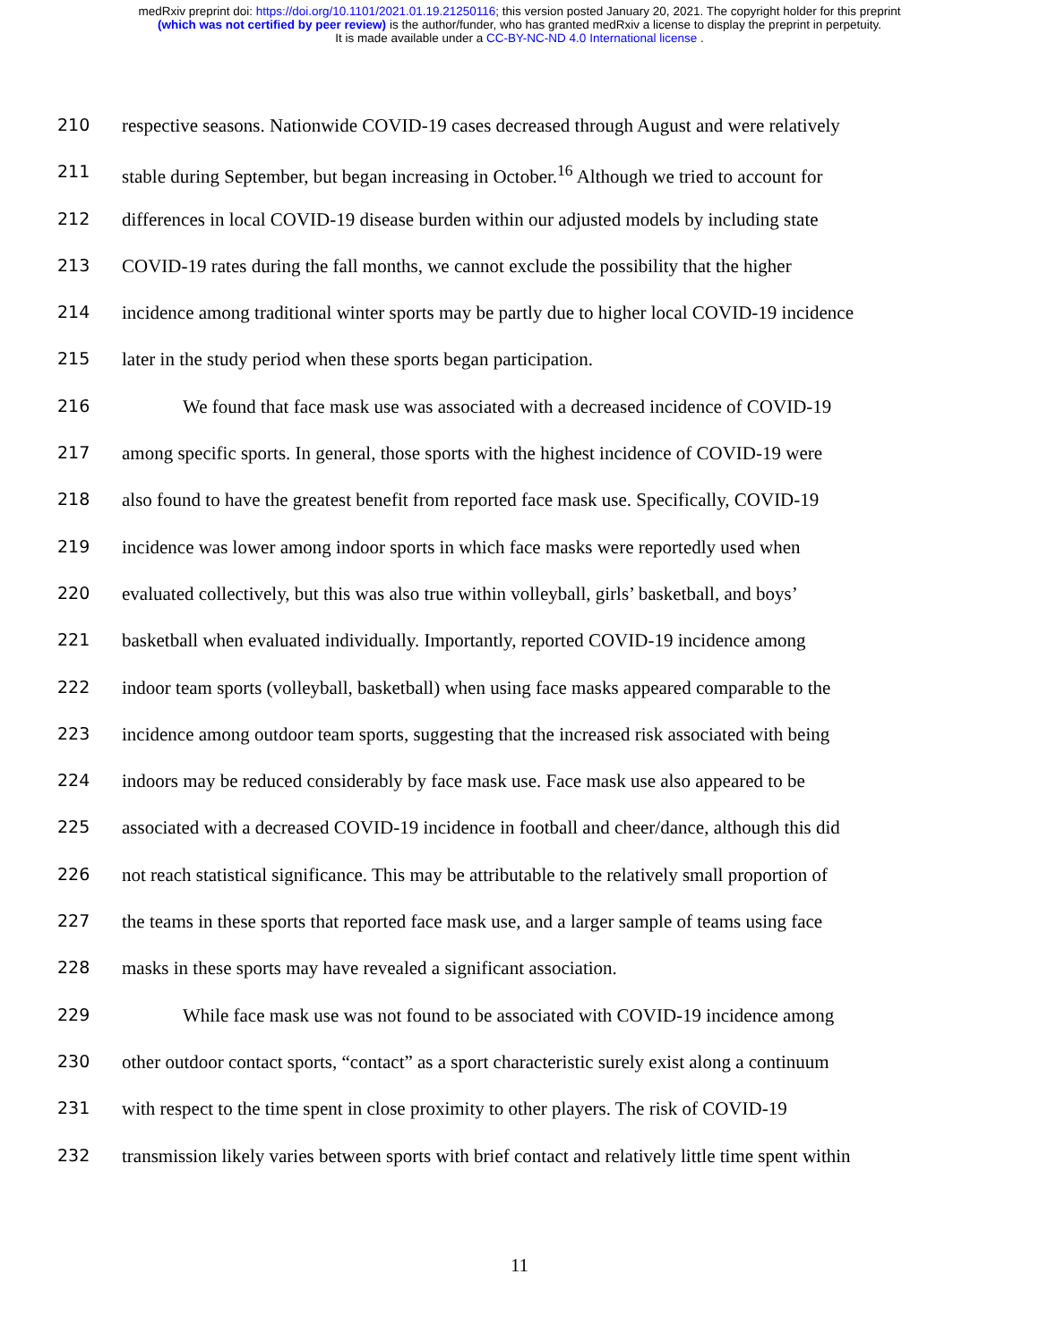medRxiv preprint doi: https://doi.org/10.1101/2021.01.19.21250116; this version posted January 20, 2021. The copyright holder for this preprint
(which was not certified by peer review) is the author/funder, who has granted medRxiv a license to display the preprint in perpetuity.
It is made available under a CC-BY-NC-ND 4.0 International license .
210 respective seasons. Nationwide COVID-19 cases decreased through August and were relatively
211 stable during September, but began increasing in October.<sup>16</sup> Although we tried to account for
212 differences in local COVID-19 disease burden within our adjusted models by including state
213 COVID-19 rates during the fall months, we cannot exclude the possibility that the higher
214 incidence among traditional winter sports may be partly due to higher local COVID-19 incidence
215 later in the study period when these sports began participation.
216 We found that face mask use was associated with a decreased incidence of COVID-19
217 among specific sports. In general, those sports with the highest incidence of COVID-19 were
218 also found to have the greatest benefit from reported face mask use. Specifically, COVID-19
219 incidence was lower among indoor sports in which face masks were reportedly used when
220 evaluated collectively, but this was also true within volleyball, girls’ basketball, and boys’
221 basketball when evaluated individually. Importantly, reported COVID-19 incidence among
222 indoor team sports (volleyball, basketball) when using face masks appeared comparable to the
223 incidence among outdoor team sports, suggesting that the increased risk associated with being
224 indoors may be reduced considerably by face mask use. Face mask use also appeared to be
225 associated with a decreased COVID-19 incidence in football and cheer/dance, although this did
226 not reach statistical significance. This may be attributable to the relatively small proportion of
227 the teams in these sports that reported face mask use, and a larger sample of teams using face
228 masks in these sports may have revealed a significant association.
229 While face mask use was not found to be associated with COVID-19 incidence among
230 other outdoor contact sports, “contact” as a sport characteristic surely exist along a continuum
231 with respect to the time spent in close proximity to other players. The risk of COVID-19
232 transmission likely varies between sports with brief contact and relatively little time spent within
11